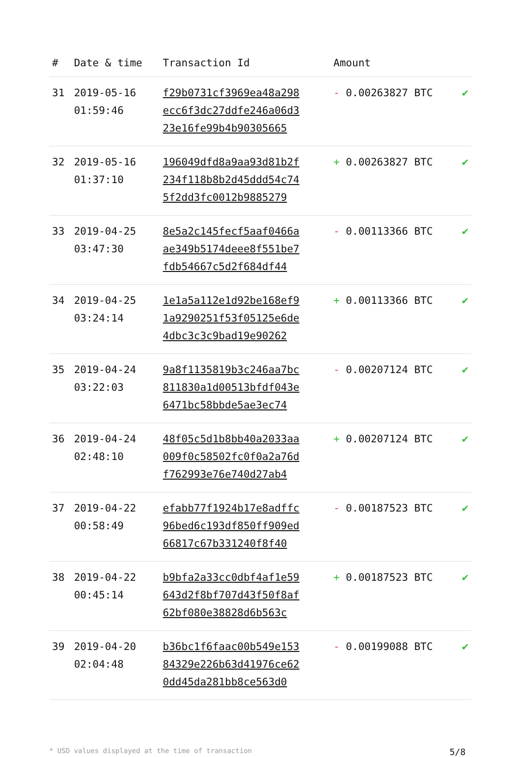| # | Date & time | Transaction Id | Amount | |
| --- | --- | --- | --- | --- |
| 31 | 2019-05-16 01:59:46 | f29b0731cf3969ea48a298 ecc6f3dc27ddfe246a06d3 23e16fe99b4b90305665 | - 0.00263827 BTC | ✔ |
| 32 | 2019-05-16 01:37:10 | 196049dfd8a9aa93d81b2f 234f118b8b2d45ddd54c74 5f2dd3fc0012b9885279 | + 0.00263827 BTC | ✔ |
| 33 | 2019-04-25 03:47:30 | 8e5a2c145fecf5aaf0466a ae349b5174deee8f551be7 fdb54667c5d2f684df44 | - 0.00113366 BTC | ✔ |
| 34 | 2019-04-25 03:24:14 | 1e1a5a112e1d92be168ef9 1a9290251f53f05125e6de 4dbc3c3c9bad19e90262 | + 0.00113366 BTC | ✔ |
| 35 | 2019-04-24 03:22:03 | 9a8f1135819b3c246aa7bc 811830a1d00513bfdf043e 6471bc58bbde5ae3ec74 | - 0.00207124 BTC | ✔ |
| 36 | 2019-04-24 02:48:10 | 48f05c5d1b8bb40a2033aa 009f0c58502fc0f0a2a76d f762993e76e740d27ab4 | + 0.00207124 BTC | ✔ |
| 37 | 2019-04-22 00:58:49 | efabb77f1924b17e8adffc 96bed6c193df850ff909ed 66817c67b331240f8f40 | - 0.00187523 BTC | ✔ |
| 38 | 2019-04-22 00:45:14 | b9bfa2a33cc0dbf4af1e59 643d2f8bf707d43f50f8af 62bf080e38828d6b563c | + 0.00187523 BTC | ✔ |
| 39 | 2019-04-20 02:04:48 | b36bc1f6faac00b549e153 84329e226b63d41976ce62 0dd45da281bb8ce563d0 | - 0.00199088 BTC | ✔ |
* USD values displayed at the time of transaction 5/8